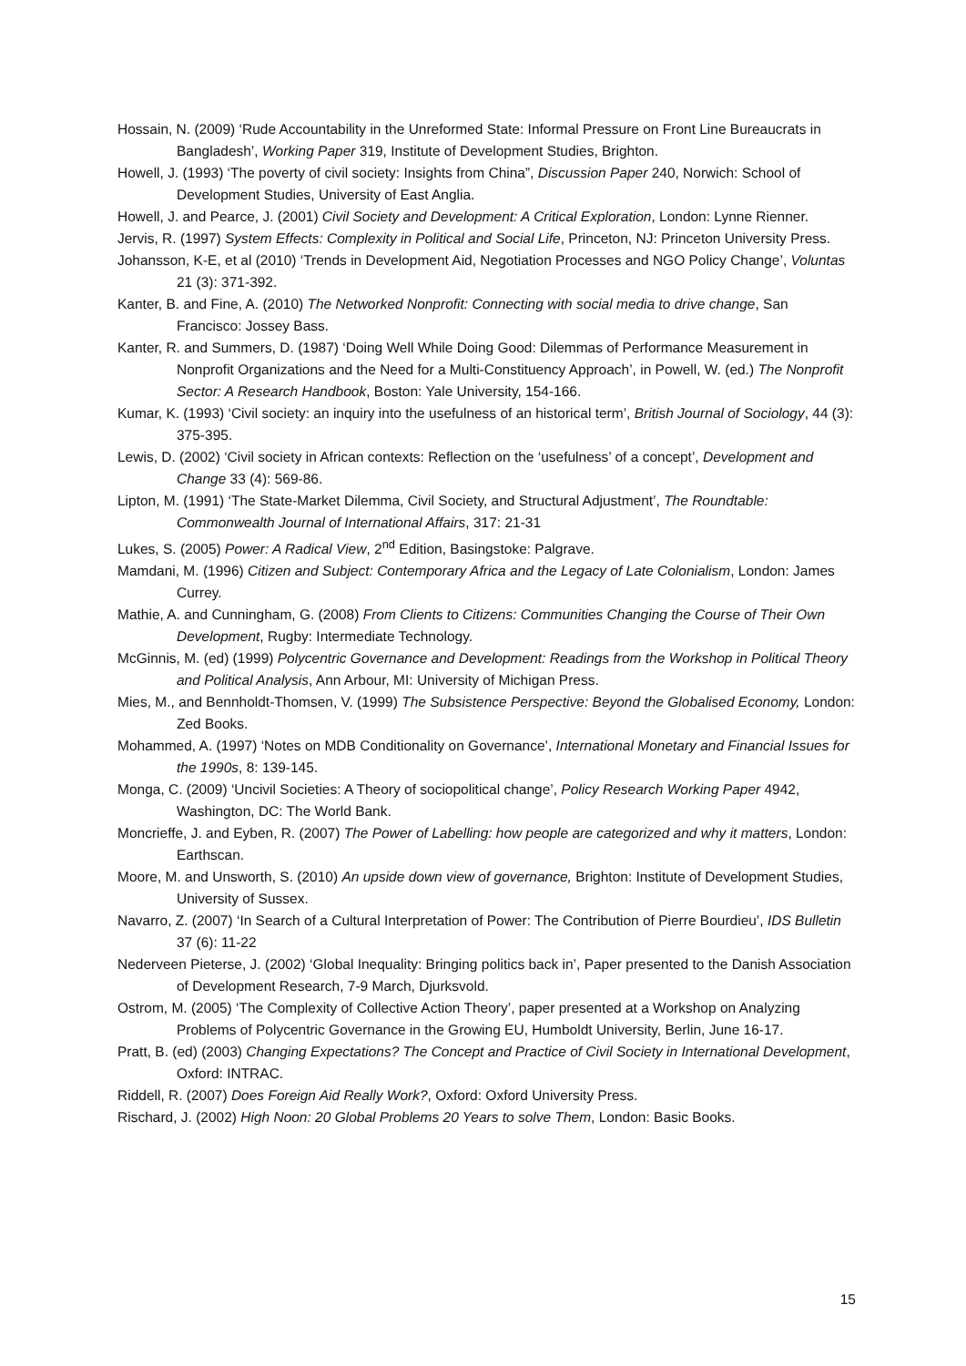Hossain, N. (2009) ‘Rude Accountability in the Unreformed State: Informal Pressure on Front Line Bureaucrats in Bangladesh’, Working Paper 319, Institute of Development Studies, Brighton.
Howell, J. (1993) ‘The poverty of civil society: Insights from China”, Discussion Paper 240, Norwich: School of Development Studies, University of East Anglia.
Howell, J. and Pearce, J. (2001) Civil Society and Development: A Critical Exploration, London: Lynne Rienner.
Jervis, R. (1997) System Effects: Complexity in Political and Social Life, Princeton, NJ: Princeton University Press.
Johansson, K-E, et al (2010) ‘Trends in Development Aid, Negotiation Processes and NGO Policy Change’, Voluntas 21 (3): 371-392.
Kanter, B. and Fine, A. (2010) The Networked Nonprofit: Connecting with social media to drive change, San Francisco: Jossey Bass.
Kanter, R. and Summers, D. (1987) ‘Doing Well While Doing Good: Dilemmas of Performance Measurement in Nonprofit Organizations and the Need for a Multi-Constituency Approach’, in Powell, W. (ed.) The Nonprofit Sector: A Research Handbook, Boston: Yale University, 154-166.
Kumar, K. (1993) ‘Civil society: an inquiry into the usefulness of an historical term’, British Journal of Sociology, 44 (3): 375-395.
Lewis, D. (2002) ‘Civil society in African contexts: Reflection on the ‘usefulness’ of a concept’, Development and Change 33 (4): 569-86.
Lipton, M. (1991) ‘The State-Market Dilemma, Civil Society, and Structural Adjustment’, The Roundtable: Commonwealth Journal of International Affairs, 317: 21-31
Lukes, S. (2005) Power: A Radical View, 2<sup>nd</sup> Edition, Basingstoke: Palgrave.
Mamdani, M. (1996) Citizen and Subject: Contemporary Africa and the Legacy of Late Colonialism, London: James Currey.
Mathie, A. and Cunningham, G. (2008) From Clients to Citizens: Communities Changing the Course of Their Own Development, Rugby: Intermediate Technology.
McGinnis, M. (ed) (1999) Polycentric Governance and Development: Readings from the Workshop in Political Theory and Political Analysis, Ann Arbour, MI: University of Michigan Press.
Mies, M., and Bennholdt-Thomsen, V. (1999) The Subsistence Perspective: Beyond the Globalised Economy, London: Zed Books.
Mohammed, A. (1997) ‘Notes on MDB Conditionality on Governance’, International Monetary and Financial Issues for the 1990s, 8: 139-145.
Monga, C. (2009) ‘Uncivil Societies: A Theory of sociopolitical change’, Policy Research Working Paper 4942, Washington, DC: The World Bank.
Moncrieffe, J. and Eyben, R. (2007) The Power of Labelling: how people are categorized and why it matters, London: Earthscan.
Moore, M. and Unsworth, S. (2010) An upside down view of governance, Brighton: Institute of Development Studies, University of Sussex.
Navarro, Z. (2007) ‘In Search of a Cultural Interpretation of Power: The Contribution of Pierre Bourdieu’, IDS Bulletin 37 (6): 11-22
Nederveen Pieterse, J. (2002) ‘Global Inequality: Bringing politics back in’, Paper presented to the Danish Association of Development Research, 7-9 March, Djurksvold.
Ostrom, M. (2005) ‘The Complexity of Collective Action Theory’, paper presented at a Workshop on Analyzing Problems of Polycentric Governance in the Growing EU, Humboldt University, Berlin, June 16-17.
Pratt, B. (ed) (2003) Changing Expectations? The Concept and Practice of Civil Society in International Development, Oxford: INTRAC.
Riddell, R. (2007) Does Foreign Aid Really Work?, Oxford: Oxford University Press.
Rischard, J. (2002) High Noon: 20 Global Problems 20 Years to solve Them, London: Basic Books.
15